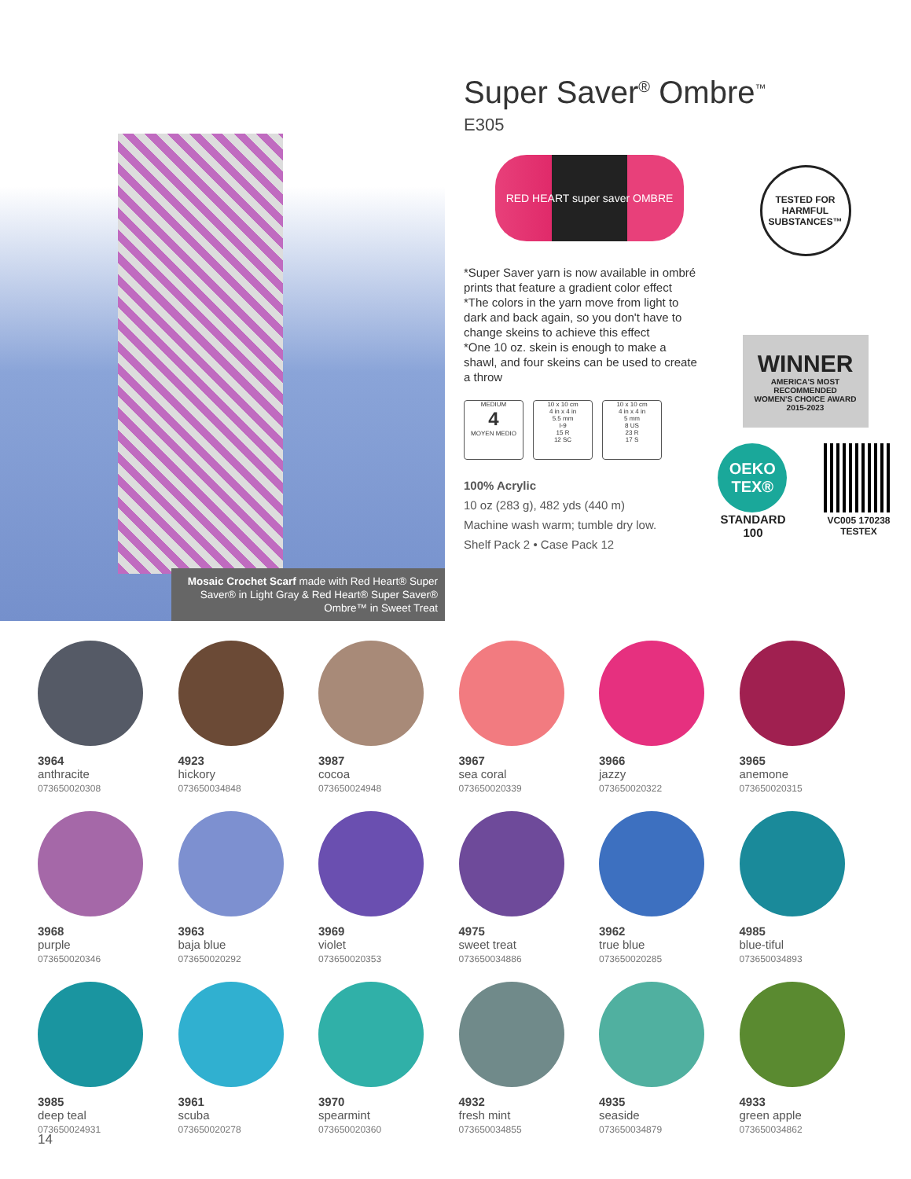Mosaic Crochet Scarf made with Red Heart® Super Saver® in Light Gray & Red Heart® Super Saver® Ombre™ in Sweet Treat
Super Saver<sup>®</sup> Ombre<sup>™</sup>
E305
RED HEART super saver OMBRE
*Super Saver yarn is now available in ombré prints that feature a gradient color effect
*The colors in the yarn move from light to dark and back again, so you don't have to change skeins to achieve this effect
*One 10 oz. skein is enough to make a shawl, and four skeins can be used to create a throw
MEDIUM
4
MOYEN MEDIO
10 x 10 cm
4 in x 4 in
5.5 mm
I-9
15 R
12 SC
10 x 10 cm
4 in x 4 in
5 mm
8 US
23 R
17 S
100% Acrylic
10 oz (283 g), 482 yds (440 m)
Machine wash warm; tumble dry low.
Shelf Pack 2 • Case Pack 12
TESTED FOR HARMFUL SUBSTANCES™
WINNER
AMERICA'S MOST RECOMMENDED
WOMEN'S CHOICE AWARD
2015-2023
OEKO TEX®
STANDARD
100 VC005 170238
TESTEX
3964
anthracite
073650020308
4923
hickory
073650034848
3987
cocoa
073650024948
3967
sea coral
073650020339
3966
jazzy
073650020322
3965
anemone
073650020315
3968
purple
073650020346
3963
baja blue
073650020292
3969
violet
073650020353
4975
sweet treat
073650034886
3962
true blue
073650020285
4985
blue-tiful
073650034893
3985
deep teal
073650024931
3961
scuba
073650020278
3970
spearmint
073650020360
4932
fresh mint
073650034855
4935
seaside
073650034879
4933
green apple
073650034862
14